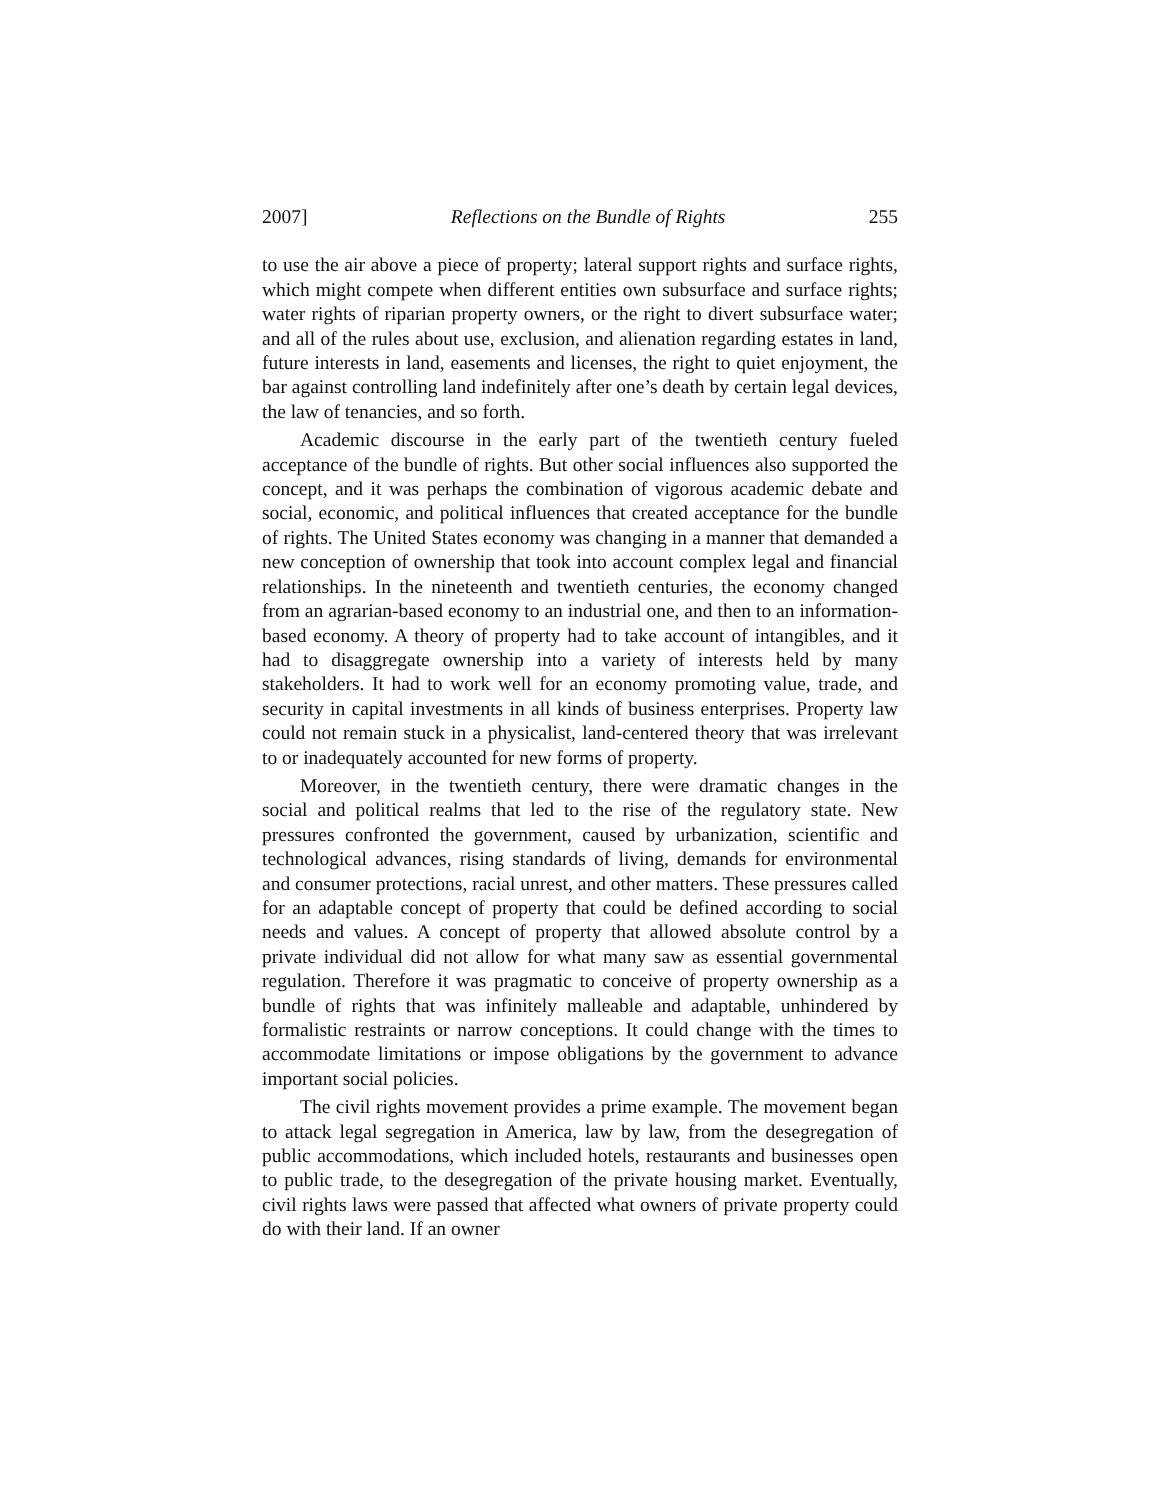2007] Reflections on the Bundle of Rights 255
to use the air above a piece of property; lateral support rights and surface rights, which might compete when different entities own subsurface and surface rights; water rights of riparian property owners, or the right to divert subsurface water; and all of the rules about use, exclusion, and alienation regarding estates in land, future interests in land, easements and licenses, the right to quiet enjoyment, the bar against controlling land indefinitely after one’s death by certain legal devices, the law of tenancies, and so forth.
Academic discourse in the early part of the twentieth century fueled acceptance of the bundle of rights. But other social influences also supported the concept, and it was perhaps the combination of vigorous academic debate and social, economic, and political influences that created acceptance for the bundle of rights. The United States economy was changing in a manner that demanded a new conception of ownership that took into account complex legal and financial relationships. In the nineteenth and twentieth centuries, the economy changed from an agrarian-based economy to an industrial one, and then to an information-based economy. A theory of property had to take account of intangibles, and it had to disaggregate ownership into a variety of interests held by many stakeholders. It had to work well for an economy promoting value, trade, and security in capital investments in all kinds of business enterprises. Property law could not remain stuck in a physicalist, land-centered theory that was irrelevant to or inadequately accounted for new forms of property.
Moreover, in the twentieth century, there were dramatic changes in the social and political realms that led to the rise of the regulatory state. New pressures confronted the government, caused by urbanization, scientific and technological advances, rising standards of living, demands for environmental and consumer protections, racial unrest, and other matters. These pressures called for an adaptable concept of property that could be defined according to social needs and values. A concept of property that allowed absolute control by a private individual did not allow for what many saw as essential governmental regulation. Therefore it was pragmatic to conceive of property ownership as a bundle of rights that was infinitely malleable and adaptable, unhindered by formalistic restraints or narrow conceptions. It could change with the times to accommodate limitations or impose obligations by the government to advance important social policies.
The civil rights movement provides a prime example. The movement began to attack legal segregation in America, law by law, from the desegregation of public accommodations, which included hotels, restaurants and businesses open to public trade, to the desegregation of the private housing market. Eventually, civil rights laws were passed that affected what owners of private property could do with their land. If an owner